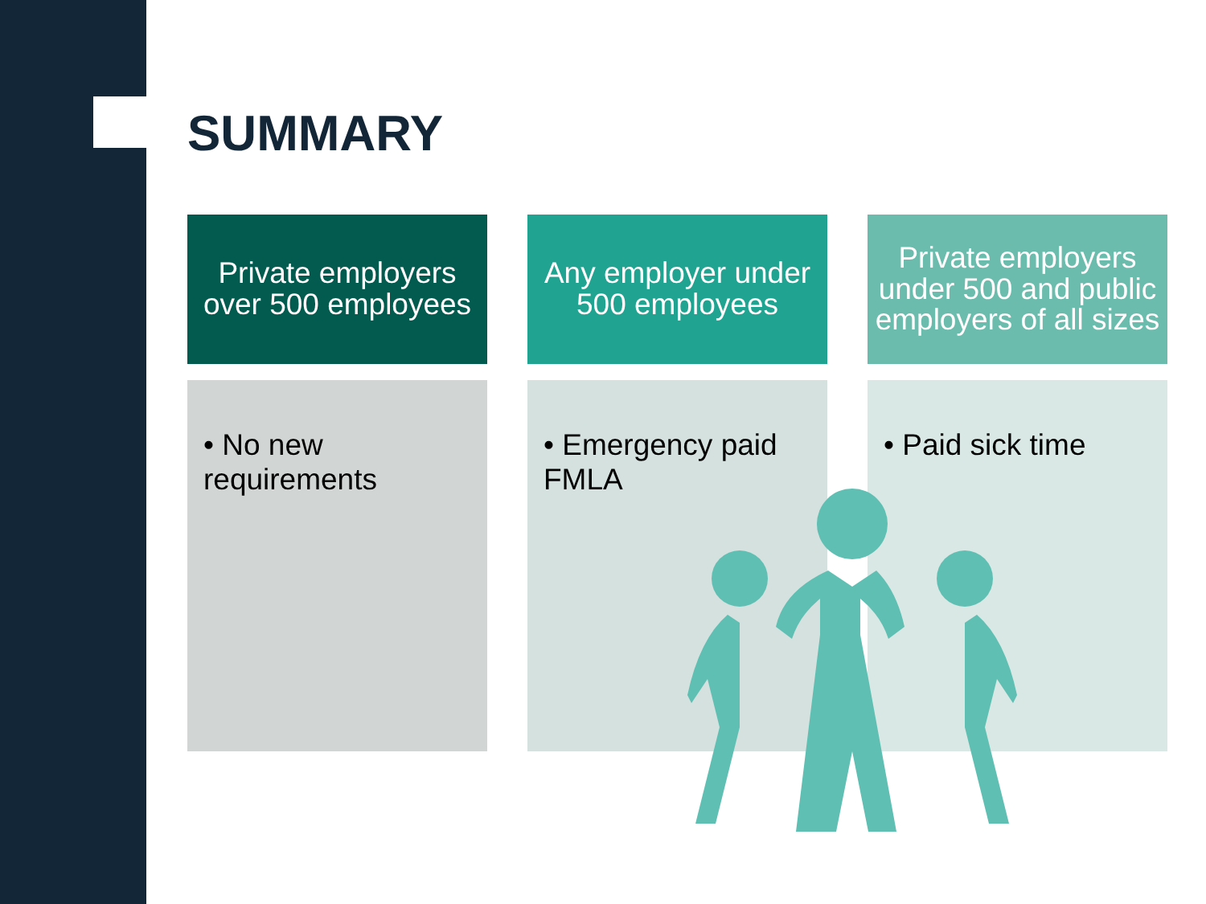SUMMARY
Private employers over 500 employees
Any employer under 500 employees
Private employers under 500 and public employers of all sizes
• No new requirements
• Emergency paid FMLA
• Paid sick time